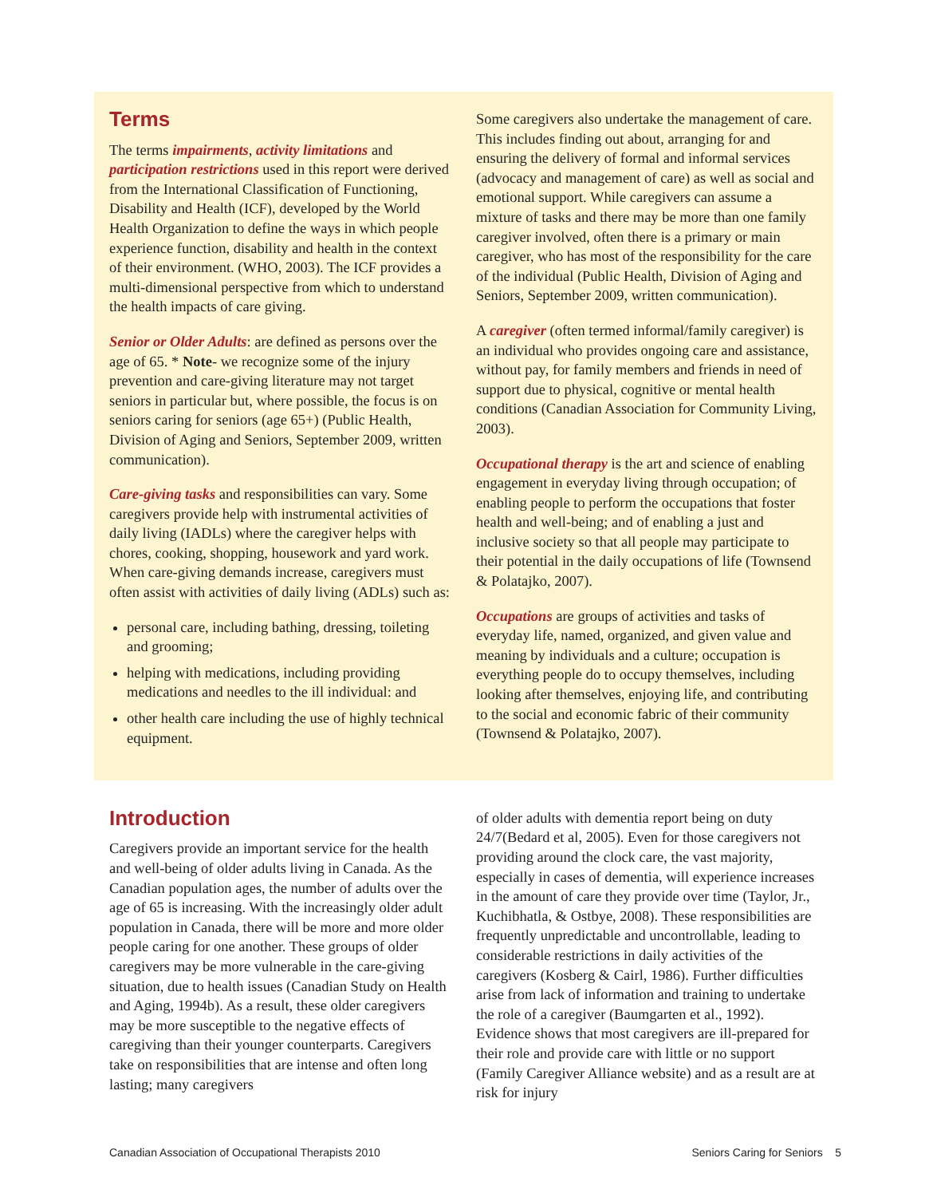Terms
The terms impairments, activity limitations and participation restrictions used in this report were derived from the International Classification of Functioning, Disability and Health (ICF), developed by the World Health Organization to define the ways in which people experience function, disability and health in the context of their environment. (WHO, 2003). The ICF provides a multi-dimensional perspective from which to understand the health impacts of care giving.
Senior or Older Adults: are defined as persons over the age of 65. * Note- we recognize some of the injury prevention and care-giving literature may not target seniors in particular but, where possible, the focus is on seniors caring for seniors (age 65+) (Public Health, Division of Aging and Seniors, September 2009, written communication).
Care-giving tasks and responsibilities can vary. Some caregivers provide help with instrumental activities of daily living (IADLs) where the caregiver helps with chores, cooking, shopping, housework and yard work. When care-giving demands increase, caregivers must often assist with activities of daily living (ADLs) such as:
personal care, including bathing, dressing, toileting and grooming;
helping with medications, including providing medications and needles to the ill individual: and
other health care including the use of highly technical equipment.
Some caregivers also undertake the management of care. This includes finding out about, arranging for and ensuring the delivery of formal and informal services (advocacy and management of care) as well as social and emotional support. While caregivers can assume a mixture of tasks and there may be more than one family caregiver involved, often there is a primary or main caregiver, who has most of the responsibility for the care of the individual (Public Health, Division of Aging and Seniors, September 2009, written communication).
A caregiver (often termed informal/family caregiver) is an individual who provides ongoing care and assistance, without pay, for family members and friends in need of support due to physical, cognitive or mental health conditions (Canadian Association for Community Living, 2003).
Occupational therapy is the art and science of enabling engagement in everyday living through occupation; of enabling people to perform the occupations that foster health and well-being; and of enabling a just and inclusive society so that all people may participate to their potential in the daily occupations of life (Townsend & Polatajko, 2007).
Occupations are groups of activities and tasks of everyday life, named, organized, and given value and meaning by individuals and a culture; occupation is everything people do to occupy themselves, including looking after themselves, enjoying life, and contributing to the social and economic fabric of their community (Townsend & Polatajko, 2007).
Introduction
Caregivers provide an important service for the health and well-being of older adults living in Canada. As the Canadian population ages, the number of adults over the age of 65 is increasing. With the increasingly older adult population in Canada, there will be more and more older people caring for one another. These groups of older caregivers may be more vulnerable in the care-giving situation, due to health issues (Canadian Study on Health and Aging, 1994b). As a result, these older caregivers may be more susceptible to the negative effects of caregiving than their younger counterparts. Caregivers take on responsibilities that are intense and often long lasting; many caregivers
of older adults with dementia report being on duty 24/7(Bedard et al, 2005). Even for those caregivers not providing around the clock care, the vast majority, especially in cases of dementia, will experience increases in the amount of care they provide over time (Taylor, Jr., Kuchibhatla, & Ostbye, 2008). These responsibilities are frequently unpredictable and uncontrollable, leading to considerable restrictions in daily activities of the caregivers (Kosberg & Cairl, 1986). Further difficulties arise from lack of information and training to undertake the role of a caregiver (Baumgarten et al., 1992). Evidence shows that most caregivers are ill-prepared for their role and provide care with little or no support (Family Caregiver Alliance website) and as a result are at risk for injury
Canadian Association of Occupational Therapists 2010 Seniors Caring for Seniors 5